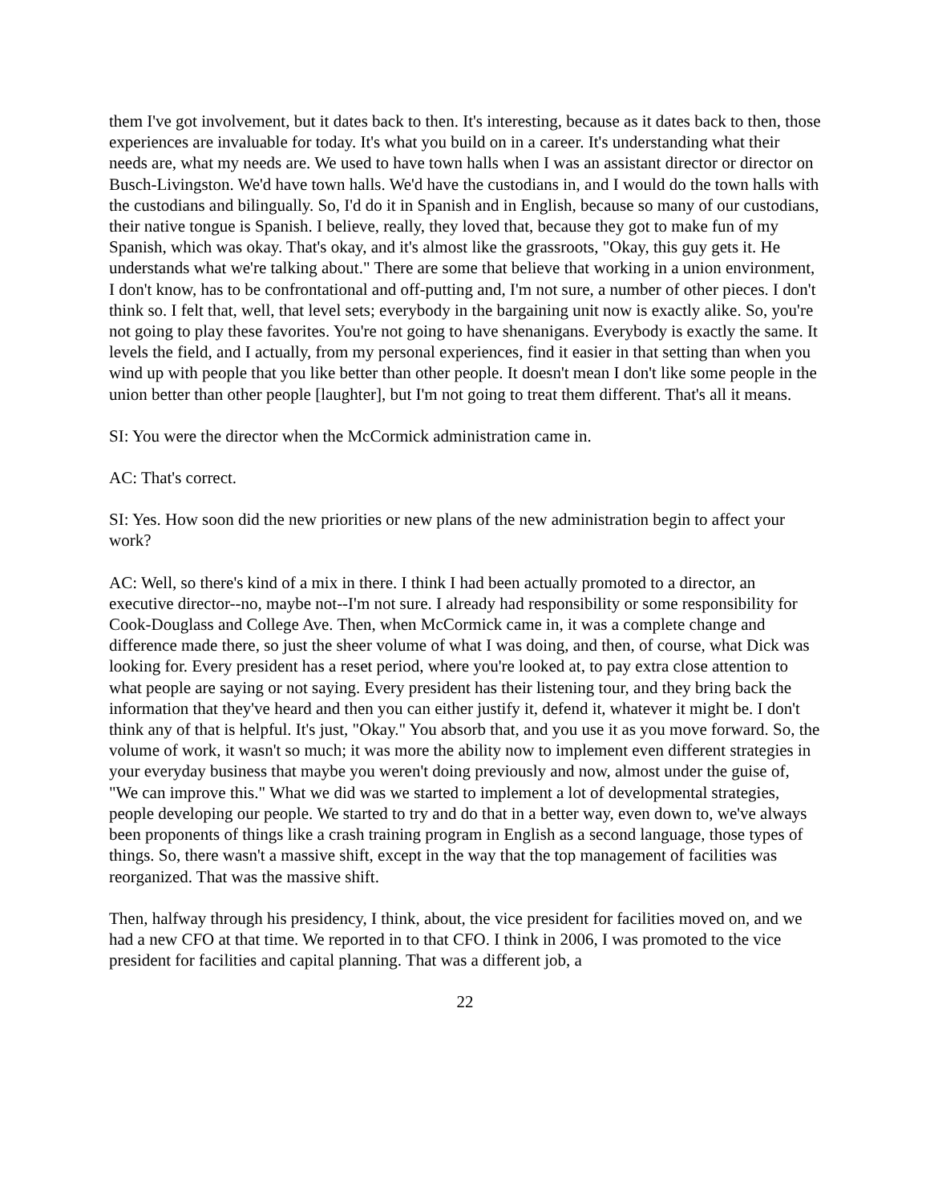them I've got involvement, but it dates back to then. It's interesting, because as it dates back to then, those experiences are invaluable for today. It's what you build on in a career. It's understanding what their needs are, what my needs are. We used to have town halls when I was an assistant director or director on Busch-Livingston. We'd have town halls. We'd have the custodians in, and I would do the town halls with the custodians and bilingually. So, I'd do it in Spanish and in English, because so many of our custodians, their native tongue is Spanish. I believe, really, they loved that, because they got to make fun of my Spanish, which was okay. That's okay, and it's almost like the grassroots, "Okay, this guy gets it. He understands what we're talking about." There are some that believe that working in a union environment, I don't know, has to be confrontational and off-putting and, I'm not sure, a number of other pieces. I don't think so. I felt that, well, that level sets; everybody in the bargaining unit now is exactly alike. So, you're not going to play these favorites. You're not going to have shenanigans. Everybody is exactly the same. It levels the field, and I actually, from my personal experiences, find it easier in that setting than when you wind up with people that you like better than other people. It doesn't mean I don't like some people in the union better than other people [laughter], but I'm not going to treat them different. That's all it means.
SI: You were the director when the McCormick administration came in.
AC: That's correct.
SI: Yes. How soon did the new priorities or new plans of the new administration begin to affect your work?
AC: Well, so there's kind of a mix in there. I think I had been actually promoted to a director, an executive director--no, maybe not--I'm not sure. I already had responsibility or some responsibility for Cook-Douglass and College Ave. Then, when McCormick came in, it was a complete change and difference made there, so just the sheer volume of what I was doing, and then, of course, what Dick was looking for. Every president has a reset period, where you're looked at, to pay extra close attention to what people are saying or not saying. Every president has their listening tour, and they bring back the information that they've heard and then you can either justify it, defend it, whatever it might be. I don't think any of that is helpful. It's just, "Okay." You absorb that, and you use it as you move forward. So, the volume of work, it wasn't so much; it was more the ability now to implement even different strategies in your everyday business that maybe you weren't doing previously and now, almost under the guise of, "We can improve this." What we did was we started to implement a lot of developmental strategies, people developing our people. We started to try and do that in a better way, even down to, we've always been proponents of things like a crash training program in English as a second language, those types of things. So, there wasn't a massive shift, except in the way that the top management of facilities was reorganized. That was the massive shift.
Then, halfway through his presidency, I think, about, the vice president for facilities moved on, and we had a new CFO at that time. We reported in to that CFO. I think in 2006, I was promoted to the vice president for facilities and capital planning. That was a different job, a
22